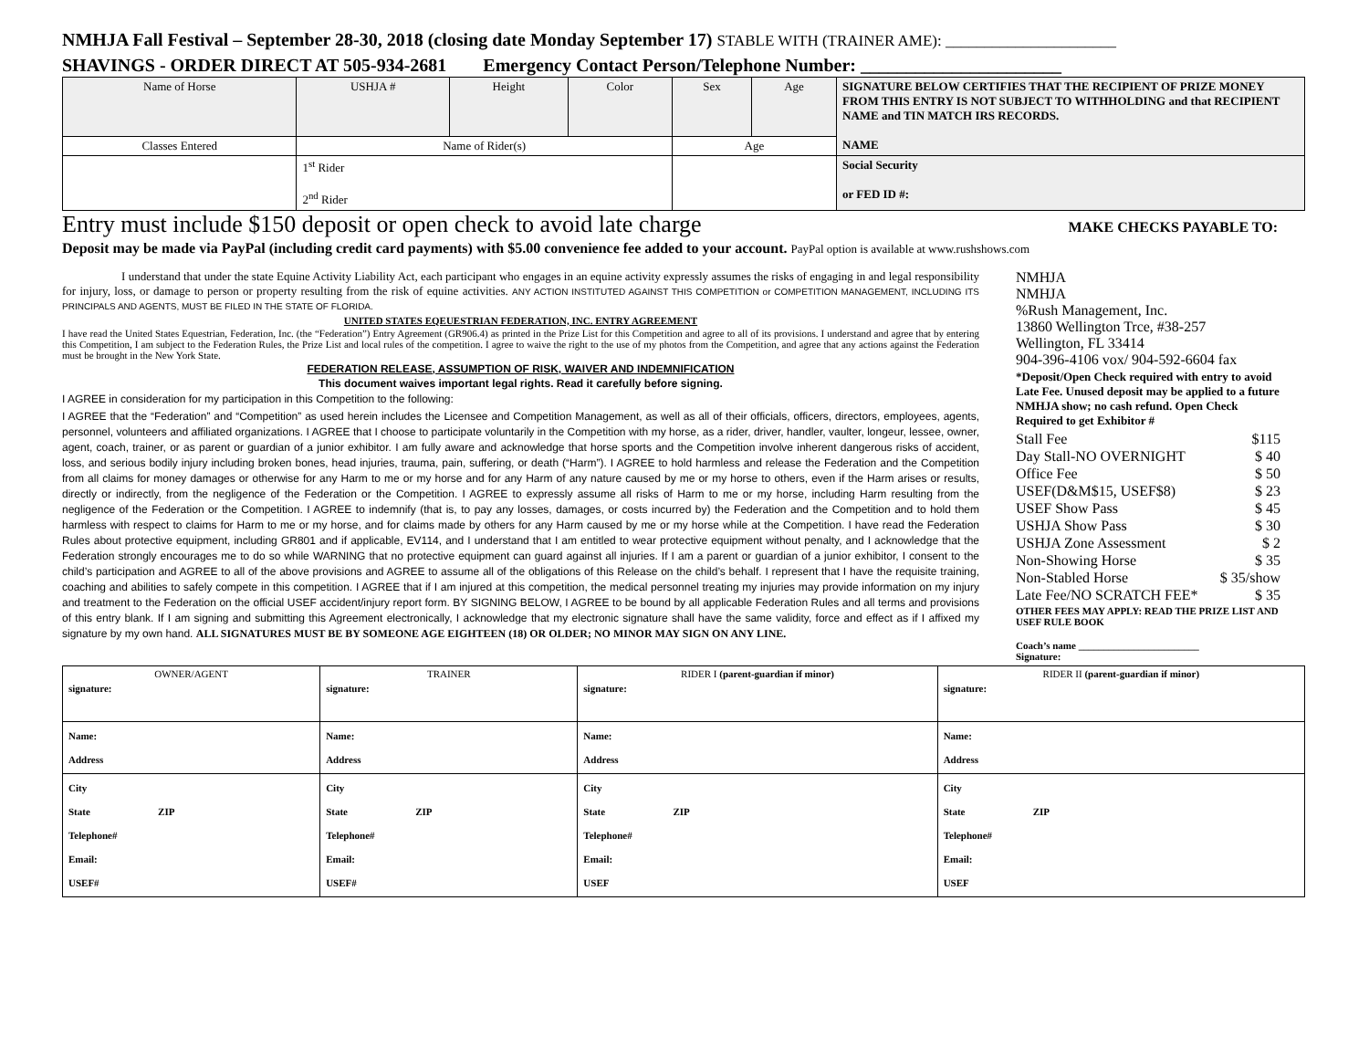NMHJA Fall Festival – September 28-30, 2018 (closing date Monday September 17) STABLE WITH (TRAINER AME): ______________________
SHAVINGS - ORDER DIRECT AT 505-934-2681 Emergency Contact Person/Telephone Number: ______________________
| Name of Horse | USHJA # | Height | Color | Sex | Age | SIGNATURE BELOW CERTIFIES THAT THE RECIPIENT OF PRIZE MONEY FROM THIS ENTRY IS NOT SUBJECT TO WITHHOLDING and that RECIPIENT NAME and TIN MATCH IRS RECORDS. NAME |
| Classes Entered | Name of Rider(s) | | | Age | | |
| | 1<sup>st</sup> Rider 2<sup>nd</sup> Rider | | | | | Social Security or FED ID #: |
Entry must include $150 deposit or open check to avoid late charge MAKE CHECKS PAYABLE TO:
Deposit may be made via PayPal (including credit card payments) with $5.00 convenience fee added to your account. PayPal option is available at www.rushshows.com
I understand that under the state Equine Activity Liability Act, each participant who engages in an equine activity expressly assumes the risks of engaging in and legal responsibility for injury, loss, or damage to person or property resulting from the risk of equine activities. ANY ACTION INSTITUTED AGAINST THIS COMPETITION or COMPETITION MANAGEMENT, INCLUDING ITS PRINCIPALS AND AGENTS, MUST BE FILED IN THE STATE OF FLORIDA.
UNITED STATES EQEUESTRIAN FEDERATION, INC. ENTRY AGREEMENT
I have read the United States Equestrian, Federation, Inc. (the “Federation”) Entry Agreement (GR906.4) as printed in the Prize List for this Competition and agree to all of its provisions. I understand and agree that by entering this Competition, I am subject to the Federation Rules, the Prize List and local rules of the competition. I agree to waive the right to the use of my photos from the Competition, and agree that any actions against the Federation must be brought in the New York State.
FEDERATION RELEASE, ASSUMPTION OF RISK, WAIVER AND INDEMNIFICATION
This document waives important legal rights. Read it carefully before signing.
I AGREE in consideration for my participation in this Competition to the following:
I AGREE that the “Federation” and “Competition” as used herein includes the Licensee and Competition Management, as well as all of their officials, officers, directors, employees, agents, personnel, volunteers and affiliated organizations. I AGREE that I choose to participate voluntarily in the Competition with my horse, as a rider, driver, handler, vaulter, longeur, lessee, owner, agent, coach, trainer, or as parent or guardian of a junior exhibitor. I am fully aware and acknowledge that horse sports and the Competition involve inherent dangerous risks of accident, loss, and serious bodily injury including broken bones, head injuries, trauma, pain, suffering, or death (“Harm”). I AGREE to hold harmless and release the Federation and the Competition from all claims for money damages or otherwise for any Harm to me or my horse and for any Harm of any nature caused by me or my horse to others, even if the Harm arises or results, directly or indirectly, from the negligence of the Federation or the Competition. I AGREE to expressly assume all risks of Harm to me or my horse, including Harm resulting from the negligence of the Federation or the Competition. I AGREE to indemnify (that is, to pay any losses, damages, or costs incurred by) the Federation and the Competition and to hold them harmless with respect to claims for Harm to me or my horse, and for claims made by others for any Harm caused by me or my horse while at the Competition. I have read the Federation Rules about protective equipment, including GR801 and if applicable, EV114, and I understand that I am entitled to wear protective equipment without penalty, and I acknowledge that the Federation strongly encourages me to do so while WARNING that no protective equipment can guard against all injuries. If I am a parent or guardian of a junior exhibitor, I consent to the child’s participation and AGREE to all of the above provisions and AGREE to assume all of the obligations of this Release on the child’s behalf. I represent that I have the requisite training, coaching and abilities to safely compete in this competition. I AGREE that if I am injured at this competition, the medical personnel treating my injuries may provide information on my injury and treatment to the Federation on the official USEF accident/injury report form. BY SIGNING BELOW, I AGREE to be bound by all applicable Federation Rules and all terms and provisions of this entry blank. If I am signing and submitting this Agreement electronically, I acknowledge that my electronic signature shall have the same validity, force and effect as if I affixed my signature by my own hand. ALL SIGNATURES MUST BE BY SOMEONE AGE EIGHTEEN (18) OR OLDER; NO MINOR MAY SIGN ON ANY LINE.
NMHJA
NMHJA
%Rush Management, Inc.
13860 Wellington Trce, #38-257
Wellington, FL 33414
904-396-4106 vox/ 904-592-6604 fax
*Deposit/Open Check required with entry to avoid Late Fee. Unused deposit may be applied to a future NMHJA show; no cash refund. Open Check Required to get Exhibitor #
Stall Fee $115
Day Stall-NO OVERNIGHT $ 40
Office Fee $ 50
USEF(D&M$15, USEF$8) $ 23
USEF Show Pass $ 45
USHJA Show Pass $ 30
USHJA Zone Assessment $ 2
Non-Showing Horse $ 35
Non-Stabled Horse $ 35/show
Late Fee/NO SCRATCH FEE* $ 35
OTHER FEES MAY APPLY: READ THE PRIZE LIST AND USEF RULE BOOK
Coach’s name ________________________
Signature:
| OWNER/AGENT | TRAINER | RIDER I (parent-guardian if minor) | RIDER II (parent-guardian if minor) |
| signature: | signature: | signature: | signature: |
| Name: Address | Name: Address | Name: Address | Name: Address |
| City State ZIP Telephone# Email: USEF# | City State ZIP Telephone# Email: USEF# | City State ZIP Telephone# Email: USEF | City State ZIP Telephone# Email: USEF |